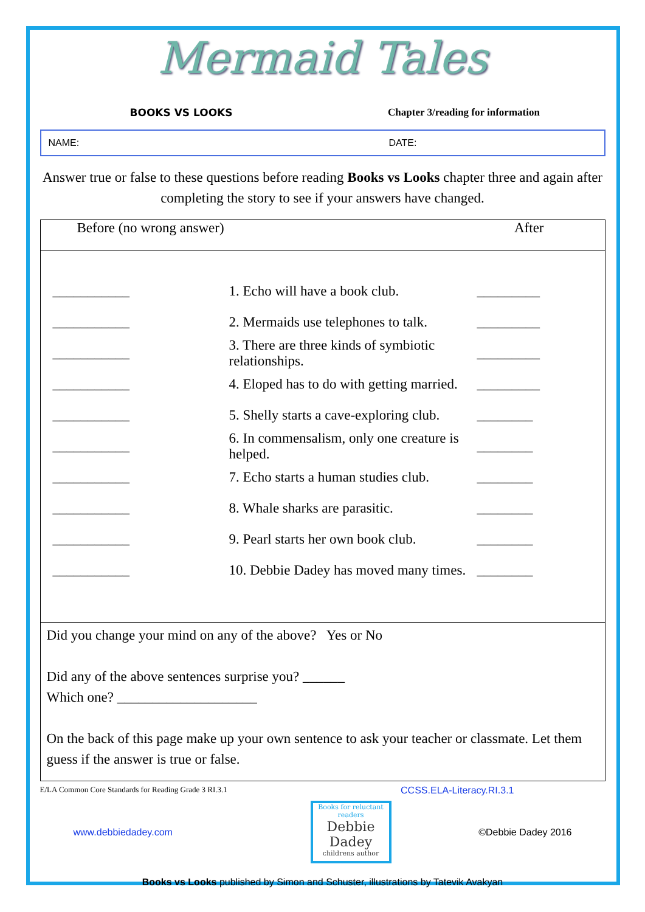Mermaid Tales
BOOKS VS LOOKS Chapter 3/reading for information
NAME: DATE:
Answer true or false to these questions before reading Books vs Looks chapter three and again after completing the story to see if your answers have changed.
| Before (no wrong answer) After |
| ___________ 1. Echo will have a book club. _________ ___________ 2. Mermaids use telephones to talk. _________ ___________ 3. There are three kinds of symbiotic relationships. _________ ___________ 4. Eloped has to do with getting married. _________ ___________ 5. Shelly starts a cave-exploring club. ________ ___________ 6. In commensalism, only one creature is helped. ________ ___________ 7. Echo starts a human studies club. ________ ___________ 8. Whale sharks are parasitic. ________ ___________ 9. Pearl starts her own book club. ________ ___________ 10. Debbie Dadey has moved many times. ________ |
| Did you change your mind on any of the above? Yes or No Did any of the above sentences surprise you? ______ Which one? ____________________ On the back of this page make up your own sentence to ask your teacher or classmate. Let them guess if the answer is true or false. |
E/LA Common Core Standards for Reading Grade 3 RI.3.1 CCSS.ELA-Literacy.RI.3.1
www.debbiedadey.com
Books for reluctant readers
Debbie Dadey
childrens author
©Debbie Dadey 2016
Books vs Looks published by Simon and Schuster, illustrations by Tatevik Avakyan